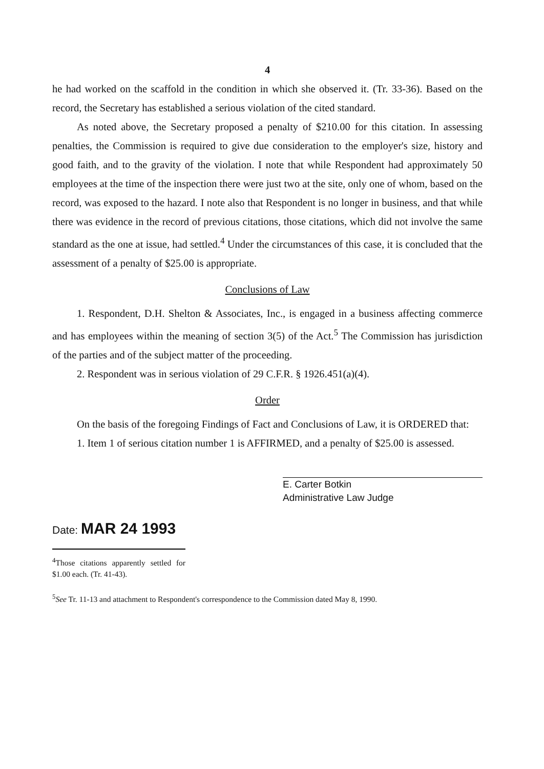4
he had worked on the scaffold in the condition in which she observed it. (Tr. 33-36). Based on the record, the Secretary has established a serious violation of the cited standard.
As noted above, the Secretary proposed a penalty of $210.00 for this citation. In assessing penalties, the Commission is required to give due consideration to the employer's size, history and good faith, and to the gravity of the violation. I note that while Respondent had approximately 50 employees at the time of the inspection there were just two at the site, only one of whom, based on the record, was exposed to the hazard. I note also that Respondent is no longer in business, and that while there was evidence in the record of previous citations, those citations, which did not involve the same standard as the one at issue, had settled.<sup>4</sup> Under the circumstances of this case, it is concluded that the assessment of a penalty of $25.00 is appropriate.
Conclusions of Law
1. Respondent, D.H. Shelton & Associates, Inc., is engaged in a business affecting commerce and has employees within the meaning of section 3(5) of the Act.<sup>5</sup> The Commission has jurisdiction of the parties and of the subject matter of the proceeding.
2. Respondent was in serious violation of 29 C.F.R. § 1926.451(a)(4).
Order
On the basis of the foregoing Findings of Fact and Conclusions of Law, it is ORDERED that:
1. Item 1 of serious citation number 1 is AFFIRMED, and a penalty of $25.00 is assessed.
E. Carter Botkin
Administrative Law Judge
Date: MAR 24 1993
<sup>4</sup> Those citations apparently settled for $1.00 each. (Tr. 41-43).
<sup>5</sup> See Tr. 11-13 and attachment to Respondent's correspondence to the Commission dated May 8, 1990.